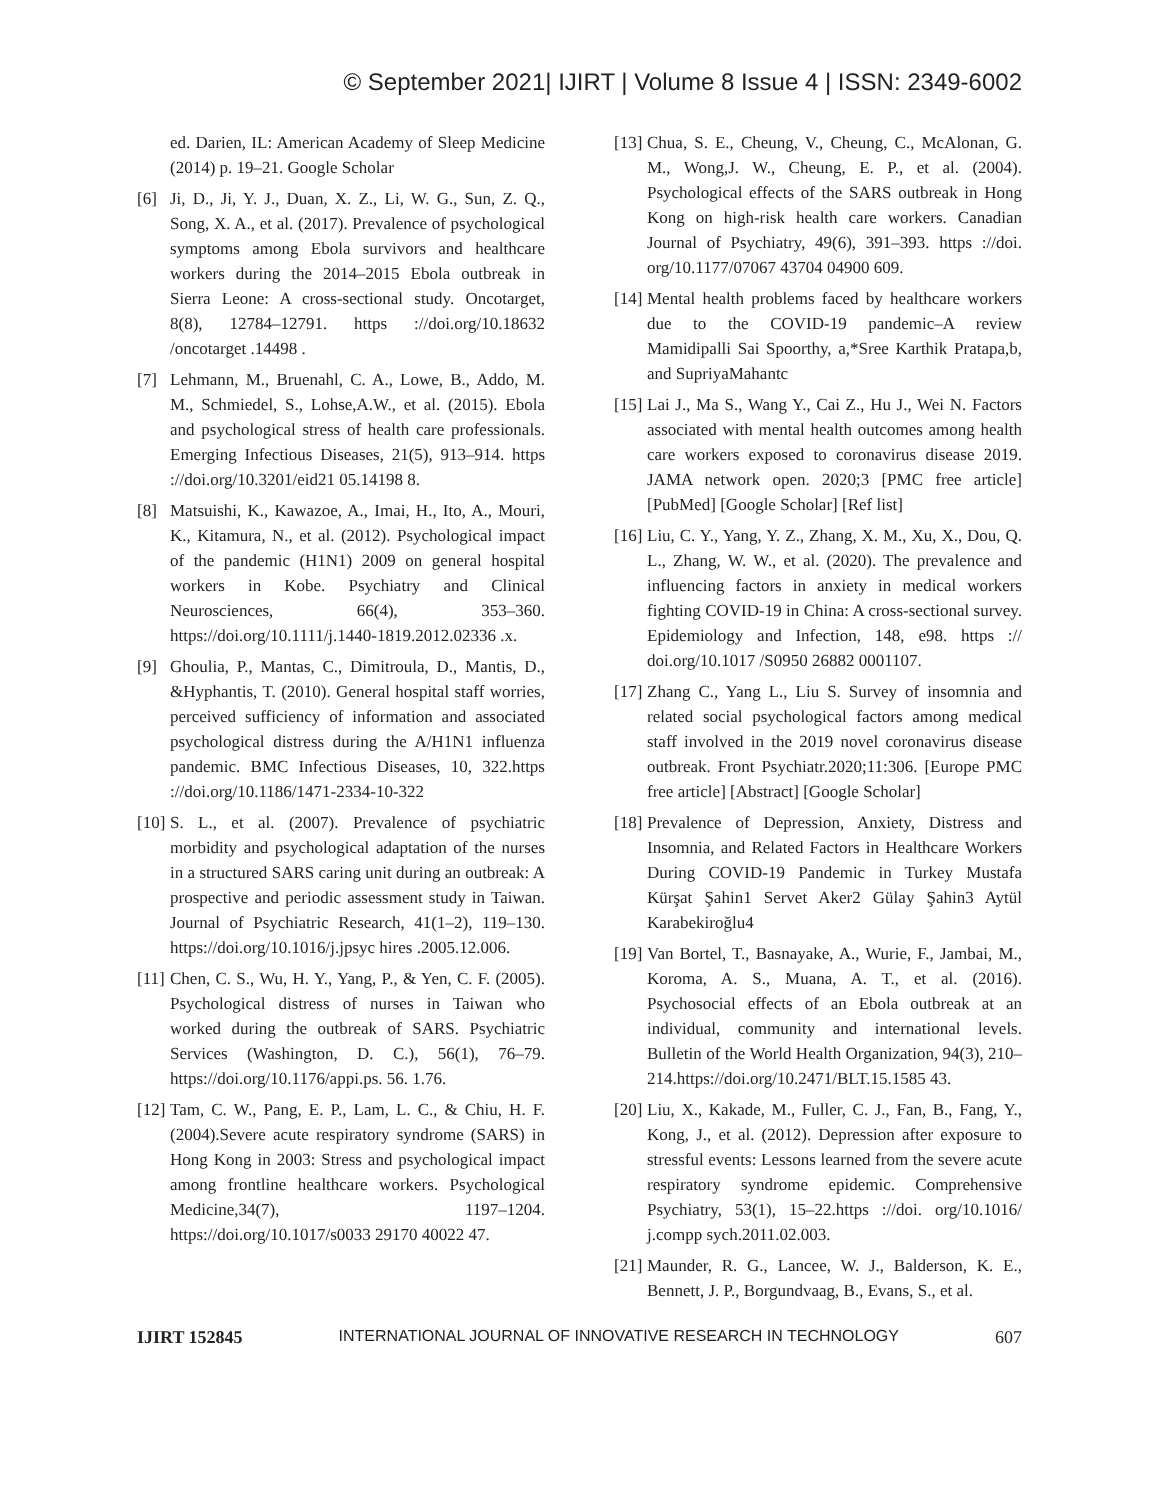© September 2021| IJIRT | Volume 8 Issue 4 | ISSN: 2349-6002
ed. Darien, IL: American Academy of Sleep Medicine (2014) p. 19–21. Google Scholar
[6] Ji, D., Ji, Y. J., Duan, X. Z., Li, W. G., Sun, Z. Q., Song, X. A., et al. (2017). Prevalence of psychological symptoms among Ebola survivors and healthcare workers during the 2014–2015 Ebola outbreak in Sierra Leone: A cross-sectional study. Oncotarget, 8(8), 12784–12791. https ://doi.org/10.18632 /oncotarget .14498 .
[7] Lehmann, M., Bruenahl, C. A., Lowe, B., Addo, M. M., Schmiedel, S., Lohse,A.W., et al. (2015). Ebola and psychological stress of health care professionals. Emerging Infectious Diseases, 21(5), 913–914. https ://doi.org/10.3201/eid21 05.14198 8.
[8] Matsuishi, K., Kawazoe, A., Imai, H., Ito, A., Mouri, K., Kitamura, N., et al. (2012). Psychological impact of the pandemic (H1N1) 2009 on general hospital workers in Kobe. Psychiatry and Clinical Neurosciences, 66(4), 353–360. https://doi.org/10.1111/j.1440-1819.2012.02336 .x.
[9] Ghoulia, P., Mantas, C., Dimitroula, D., Mantis, D., &Hyphantis, T. (2010). General hospital staff worries, perceived sufficiency of information and associated psychological distress during the A/H1N1 influenza pandemic. BMC Infectious Diseases, 10, 322.https ://doi.org/10.1186/1471-2334-10-322
[10] S. L., et al. (2007). Prevalence of psychiatric morbidity and psychological adaptation of the nurses in a structured SARS caring unit during an outbreak: A prospective and periodic assessment study in Taiwan. Journal of Psychiatric Research, 41(1–2), 119–130. https://doi.org/10.1016/j.jpsyc hires .2005.12.006.
[11] Chen, C. S., Wu, H. Y., Yang, P., & Yen, C. F. (2005). Psychological distress of nurses in Taiwan who worked during the outbreak of SARS. Psychiatric Services (Washington, D. C.), 56(1), 76–79. https://doi.org/10.1176/appi.ps. 56. 1.76.
[12] Tam, C. W., Pang, E. P., Lam, L. C., & Chiu, H. F. (2004).Severe acute respiratory syndrome (SARS) in Hong Kong in 2003: Stress and psychological impact among frontline healthcare workers. Psychological Medicine,34(7), 1197–1204. https://doi.org/10.1017/s0033 29170 40022 47.
[13] Chua, S. E., Cheung, V., Cheung, C., McAlonan, G. M., Wong,J. W., Cheung, E. P., et al. (2004). Psychological effects of the SARS outbreak in Hong Kong on high-risk health care workers. Canadian Journal of Psychiatry, 49(6), 391–393. https ://doi. org/10.1177/07067 43704 04900 609.
[14] Mental health problems faced by healthcare workers due to the COVID-19 pandemic–A review Mamidipalli Sai Spoorthy, a,*Sree Karthik Pratapa,b, and SupriyaMahantc
[15] Lai J., Ma S., Wang Y., Cai Z., Hu J., Wei N. Factors associated with mental health outcomes among health care workers exposed to coronavirus disease 2019. JAMA network open. 2020;3 [PMC free article] [PubMed] [Google Scholar] [Ref list]
[16] Liu, C. Y., Yang, Y. Z., Zhang, X. M., Xu, X., Dou, Q. L., Zhang, W. W., et al. (2020). The prevalence and influencing factors in anxiety in medical workers fighting COVID-19 in China: A cross-sectional survey. Epidemiology and Infection, 148, e98. https :// doi.org/10.1017 /S0950 26882 0001107.
[17] Zhang C., Yang L., Liu S. Survey of insomnia and related social psychological factors among medical staff involved in the 2019 novel coronavirus disease outbreak. Front Psychiatr.2020;11:306. [Europe PMC free article] [Abstract] [Google Scholar]
[18] Prevalence of Depression, Anxiety, Distress and Insomnia, and Related Factors in Healthcare Workers During COVID-19 Pandemic in Turkey Mustafa Kürşat Şahin1 Servet Aker2 Gülay Şahin3 Aytül Karabekiroğlu4
[19] Van Bortel, T., Basnayake, A., Wurie, F., Jambai, M., Koroma, A. S., Muana, A. T., et al. (2016). Psychosocial effects of an Ebola outbreak at an individual, community and international levels. Bulletin of the World Health Organization, 94(3), 210–214.https://doi.org/10.2471/BLT.15.1585 43.
[20] Liu, X., Kakade, M., Fuller, C. J., Fan, B., Fang, Y., Kong, J., et al. (2012). Depression after exposure to stressful events: Lessons learned from the severe acute respiratory syndrome epidemic. Comprehensive Psychiatry, 53(1), 15–22.https ://doi. org/10.1016/ j.compp sych.2011.02.003.
[21] Maunder, R. G., Lancee, W. J., Balderson, K. E., Bennett, J. P., Borgundvaag, B., Evans, S., et al.
IJIRT 152845 INTERNATIONAL JOURNAL OF INNOVATIVE RESEARCH IN TECHNOLOGY 607